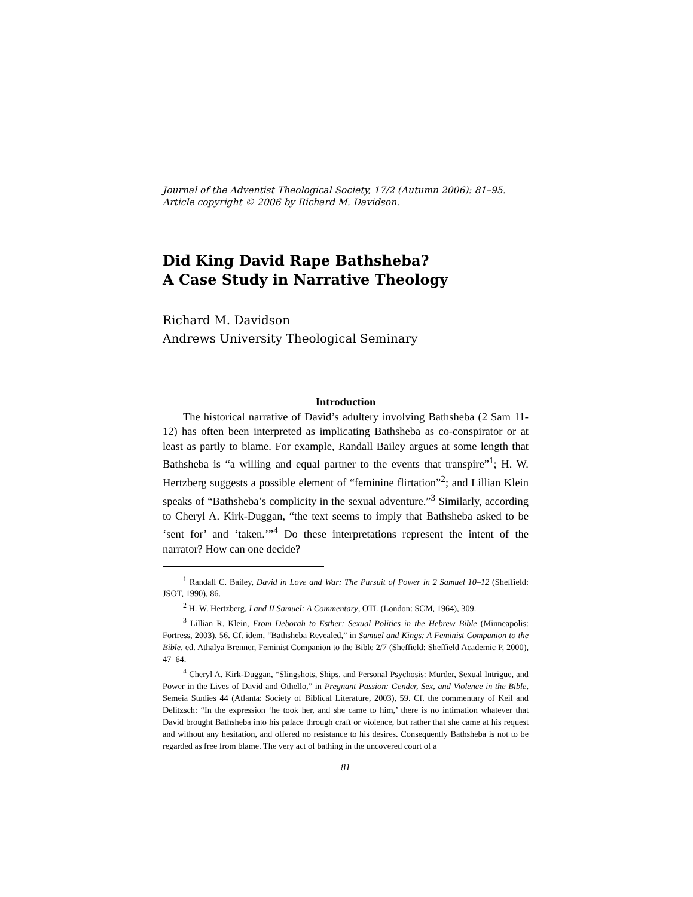Journal of the Adventist Theological Society, 17/2 (Autumn 2006): 81–95.
Article copyright © 2006 by Richard M. Davidson.
Did King David Rape Bathsheba?
A Case Study in Narrative Theology
Richard M. Davidson
Andrews University Theological Seminary
Introduction
The historical narrative of David’s adultery involving Bathsheba (2 Sam 11-12) has often been interpreted as implicating Bathsheba as co-conspirator or at least as partly to blame. For example, Randall Bailey argues at some length that Bathsheba is “a willing and equal partner to the events that transpire”<sup>1</sup>; H. W. Hertzberg suggests a possible element of “feminine flirtation”<sup>2</sup>; and Lillian Klein speaks of “Bathsheba’s complicity in the sexual adventure.”<sup>3</sup> Similarly, according to Cheryl A. Kirk-Duggan, “the text seems to imply that Bathsheba asked to be ‘sent for’ and ‘taken.’”<sup>4</sup> Do these interpretations represent the intent of the narrator? How can one decide?
<sup>1</sup> Randall C. Bailey, David in Love and War: The Pursuit of Power in 2 Samuel 10–12 (Sheffield: JSOT, 1990), 86.
<sup>2</sup> H. W. Hertzberg, I and II Samuel: A Commentary, OTL (London: SCM, 1964), 309.
<sup>3</sup> Lillian R. Klein, From Deborah to Esther: Sexual Politics in the Hebrew Bible (Minneapolis: Fortress, 2003), 56. Cf. idem, “Bathsheba Revealed,” in Samuel and Kings: A Feminist Companion to the Bible, ed. Athalya Brenner, Feminist Companion to the Bible 2/7 (Sheffield: Sheffield Academic P, 2000), 47–64.
<sup>4</sup> Cheryl A. Kirk-Duggan, “Slingshots, Ships, and Personal Psychosis: Murder, Sexual Intrigue, and Power in the Lives of David and Othello,” in Pregnant Passion: Gender, Sex, and Violence in the Bible, Semeia Studies 44 (Atlanta: Society of Biblical Literature, 2003), 59. Cf. the commentary of Keil and Delitzsch: “In the expression ‘he took her, and she came to him,’ there is no intimation whatever that David brought Bathsheba into his palace through craft or violence, but rather that she came at his request and without any hesitation, and offered no resistance to his desires. Consequently Bathsheba is not to be regarded as free from blame. The very act of bathing in the uncovered court of a
81